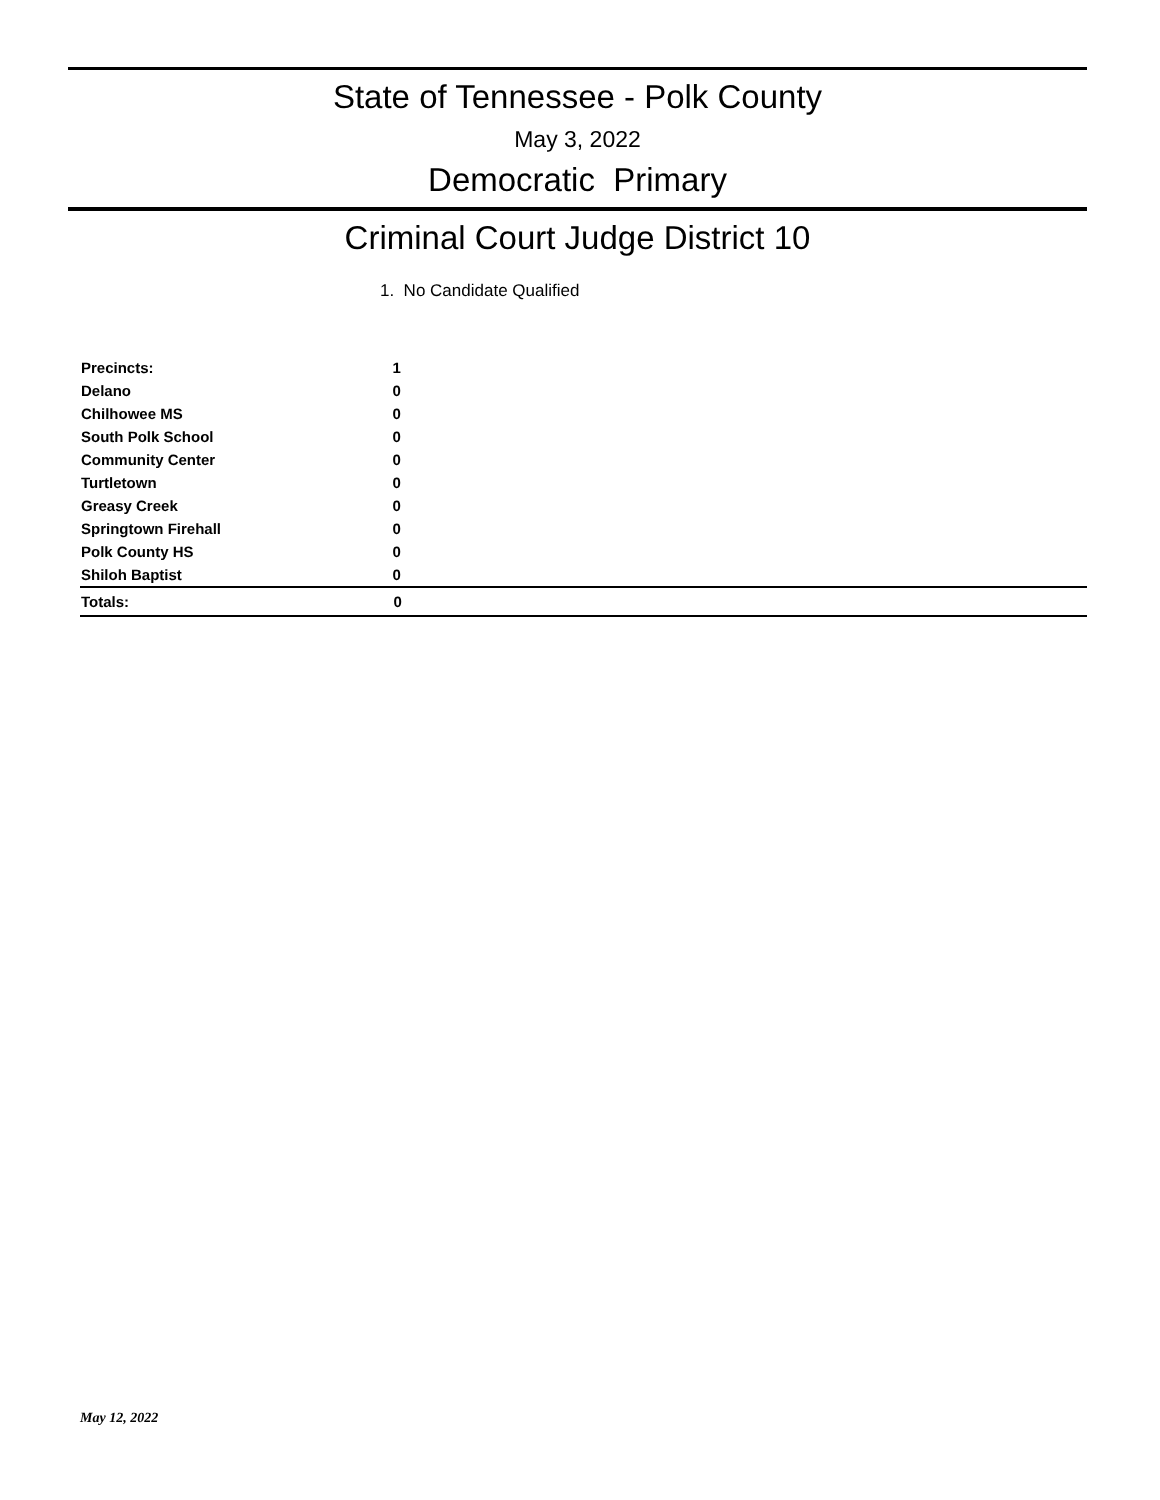State of Tennessee - Polk County
May 3, 2022
Democratic Primary
Criminal Court Judge District 10
1. No Candidate Qualified
| Precincts: | 1 |
| Delano | 0 |
| Chilhowee MS | 0 |
| South Polk School | 0 |
| Community Center | 0 |
| Turtletown | 0 |
| Greasy Creek | 0 |
| Springtown Firehall | 0 |
| Polk County HS | 0 |
| Shiloh Baptist | 0 |
| Totals: | 0 |
May 12, 2022